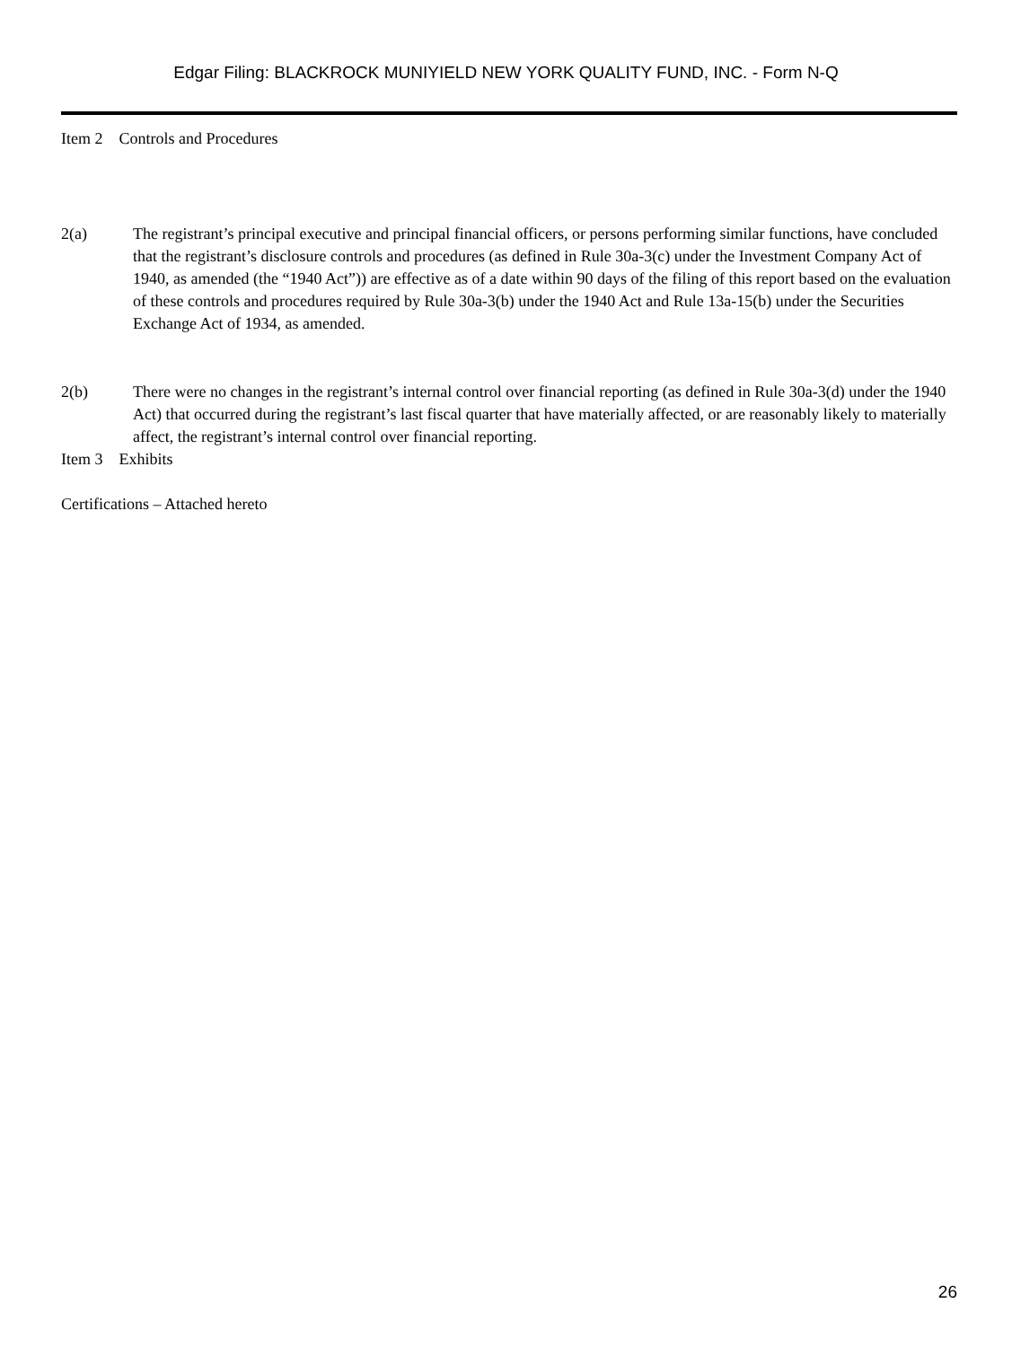Edgar Filing: BLACKROCK MUNIYIELD NEW YORK QUALITY FUND, INC. - Form N-Q
Item 2 Controls and Procedures
2(a) The registrant’s principal executive and principal financial officers, or persons performing similar functions, have concluded that the registrant’s disclosure controls and procedures (as defined in Rule 30a-3(c) under the Investment Company Act of 1940, as amended (the “1940 Act”)) are effective as of a date within 90 days of the filing of this report based on the evaluation of these controls and procedures required by Rule 30a-3(b) under the 1940 Act and Rule 13a-15(b) under the Securities Exchange Act of 1934, as amended.
2(b) There were no changes in the registrant’s internal control over financial reporting (as defined in Rule 30a-3(d) under the 1940 Act) that occurred during the registrant’s last fiscal quarter that have materially affected, or are reasonably likely to materially affect, the registrant’s internal control over financial reporting.
Item 3 Exhibits
Certifications – Attached hereto
26